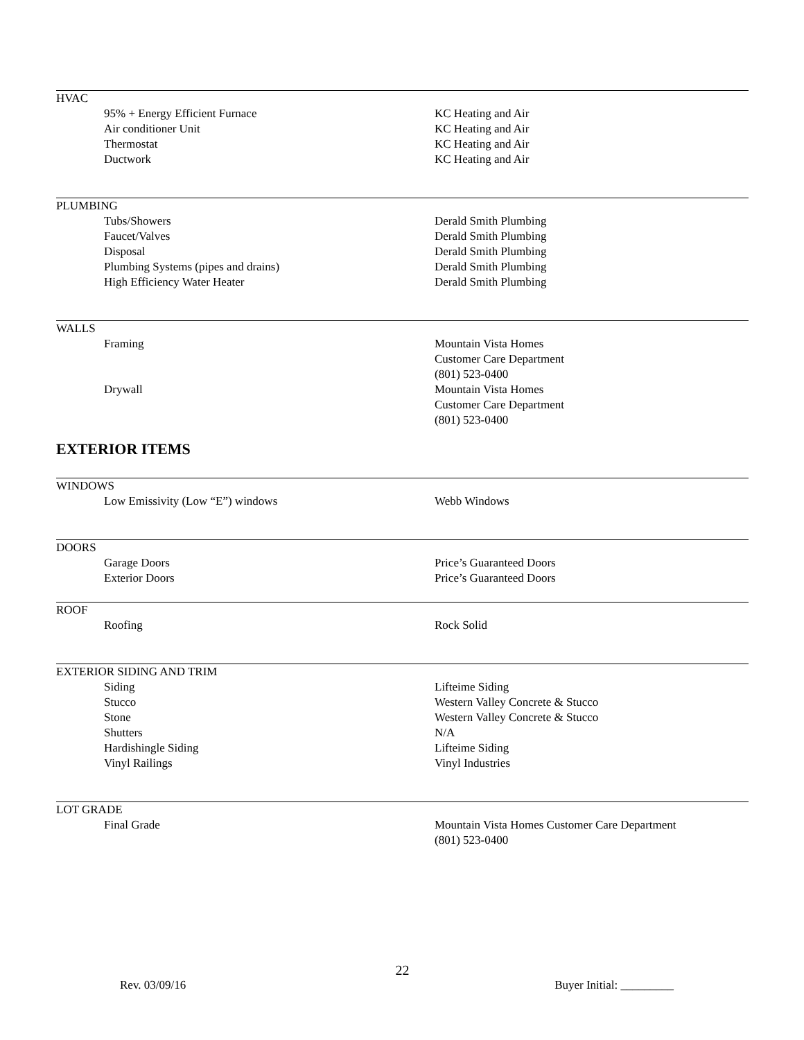HVAC
| 95% + Energy Efficient Furnace | KC Heating and Air |
| Air conditioner Unit | KC Heating and Air |
| Thermostat | KC Heating and Air |
| Ductwork | KC Heating and Air |
PLUMBING
| Tubs/Showers | Derald Smith Plumbing |
| Faucet/Valves | Derald Smith Plumbing |
| Disposal | Derald Smith Plumbing |
| Plumbing Systems (pipes and drains) | Derald Smith Plumbing |
| High Efficiency Water Heater | Derald Smith Plumbing |
WALLS
| Framing | Mountain Vista Homes Customer Care Department (801) 523-0400 |
| Drywall | Mountain Vista Homes Customer Care Department (801) 523-0400 |
EXTERIOR ITEMS
WINDOWS
| Low Emissivity (Low “E”) windows | Webb Windows |
DOORS
| Garage Doors | Price’s Guaranteed Doors |
| Exterior Doors | Price’s Guaranteed Doors |
ROOF
| Roofing | Rock Solid |
EXTERIOR SIDING AND TRIM
| Siding | Lifteime Siding |
| Stucco | Western Valley Concrete & Stucco |
| Stone | Western Valley Concrete & Stucco |
| Shutters | N/A |
| Hardishingle Siding | Lifteime Siding |
| Vinyl Railings | Vinyl Industries |
LOT GRADE
| Final Grade | Mountain Vista Homes Customer Care Department (801) 523-0400 |
22
Rev. 03/09/16 Buyer Initial: _________